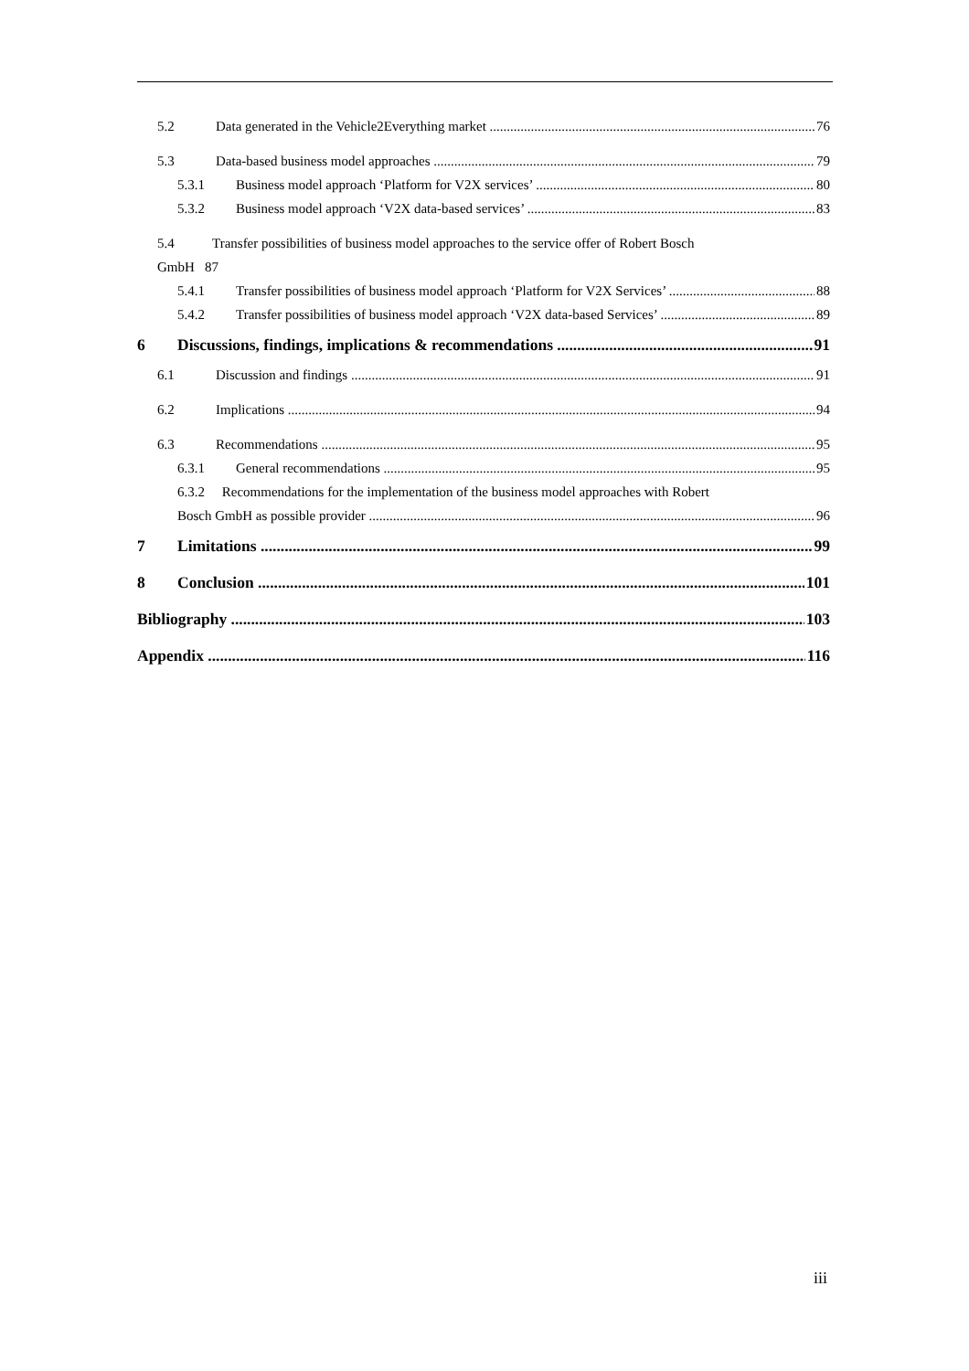5.2 Data generated in the Vehicle2Everything market 76
5.3 Data-based business model approaches 79
5.3.1 Business model approach ‘Platform for V2X services’ 80
5.3.2 Business model approach ‘V2X data-based services’ 83
5.4 Transfer possibilities of business model approaches to the service offer of Robert Bosch
GmbH 87
5.4.1 Transfer possibilities of business model approach ‘Platform for V2X Services’ 88
5.4.2 Transfer possibilities of business model approach ‘V2X data-based Services’ 89
6 Discussions, findings, implications & recommendations 91
6.1 Discussion and findings 91
6.2 Implications 94
6.3 Recommendations 95
6.3.1 General recommendations 95
6.3.2 Recommendations for the implementation of the business model approaches with Robert
Bosch GmbH as possible provider 96
7 Limitations 99
8 Conclusion 101
Bibliography 103
Appendix 116
iii